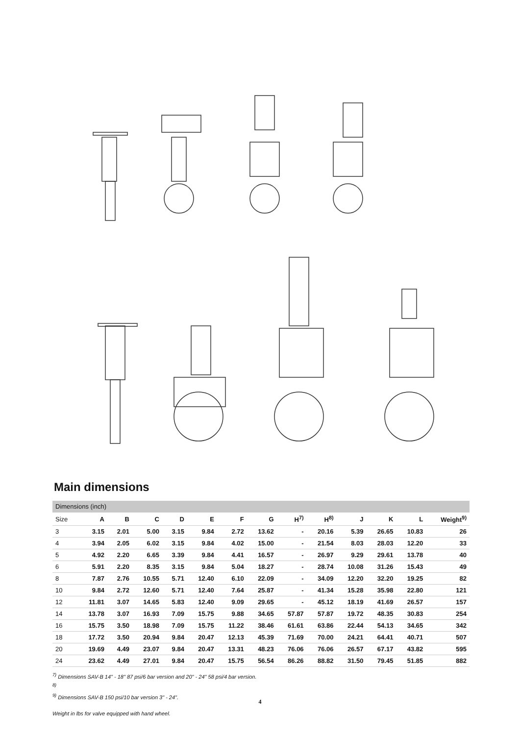Main dimensions
| Dimensions (inch) | | | | | | | | | | | | | |
| --- | --- | --- | --- | --- | --- | --- | --- | --- | --- | --- | --- | --- | --- |
| Size | A | B | C | D | E | F | G | H<sup>7)</sup> | H<sup>8)</sup> | J | K | L | Weight<sup>9)</sup> |
| 3 | 3.15 | 2.01 | 5.00 | 3.15 | 9.84 | 2.72 | 13.62 | - | 20.16 | 5.39 | 26.65 | 10.83 | 26 |
| 4 | 3.94 | 2.05 | 6.02 | 3.15 | 9.84 | 4.02 | 15.00 | - | 21.54 | 8.03 | 28.03 | 12.20 | 33 |
| 5 | 4.92 | 2.20 | 6.65 | 3.39 | 9.84 | 4.41 | 16.57 | - | 26.97 | 9.29 | 29.61 | 13.78 | 40 |
| 6 | 5.91 | 2.20 | 8.35 | 3.15 | 9.84 | 5.04 | 18.27 | - | 28.74 | 10.08 | 31.26 | 15.43 | 49 |
| 8 | 7.87 | 2.76 | 10.55 | 5.71 | 12.40 | 6.10 | 22.09 | - | 34.09 | 12.20 | 32.20 | 19.25 | 82 |
| 10 | 9.84 | 2.72 | 12.60 | 5.71 | 12.40 | 7.64 | 25.87 | - | 41.34 | 15.28 | 35.98 | 22.80 | 121 |
| 12 | 11.81 | 3.07 | 14.65 | 5.83 | 12.40 | 9.09 | 29.65 | - | 45.12 | 18.19 | 41.69 | 26.57 | 157 |
| 14 | 13.78 | 3.07 | 16.93 | 7.09 | 15.75 | 9.88 | 34.65 | 57.87 | 57.87 | 19.72 | 48.35 | 30.83 | 254 |
| 16 | 15.75 | 3.50 | 18.98 | 7.09 | 15.75 | 11.22 | 38.46 | 61.61 | 63.86 | 22.44 | 54.13 | 34.65 | 342 |
| 18 | 17.72 | 3.50 | 20.94 | 9.84 | 20.47 | 12.13 | 45.39 | 71.69 | 70.00 | 24.21 | 64.41 | 40.71 | 507 |
| 20 | 19.69 | 4.49 | 23.07 | 9.84 | 20.47 | 13.31 | 48.23 | 76.06 | 76.06 | 26.57 | 67.17 | 43.82 | 595 |
| 24 | 23.62 | 4.49 | 27.01 | 9.84 | 20.47 | 15.75 | 56.54 | 86.26 | 88.82 | 31.50 | 79.45 | 51.85 | 882 |
<sup>7)</sup> Dimensions SAV-B 14" - 18" 87 psi/6 bar version and 20" - 24" 58 psi/4 bar version.
<sup>8)</sup>
<sup>9)</sup> Dimensions SAV-B 150 psi/10 bar version 3" - 24".
Weight in lbs for valve equipped with hand wheel.
4